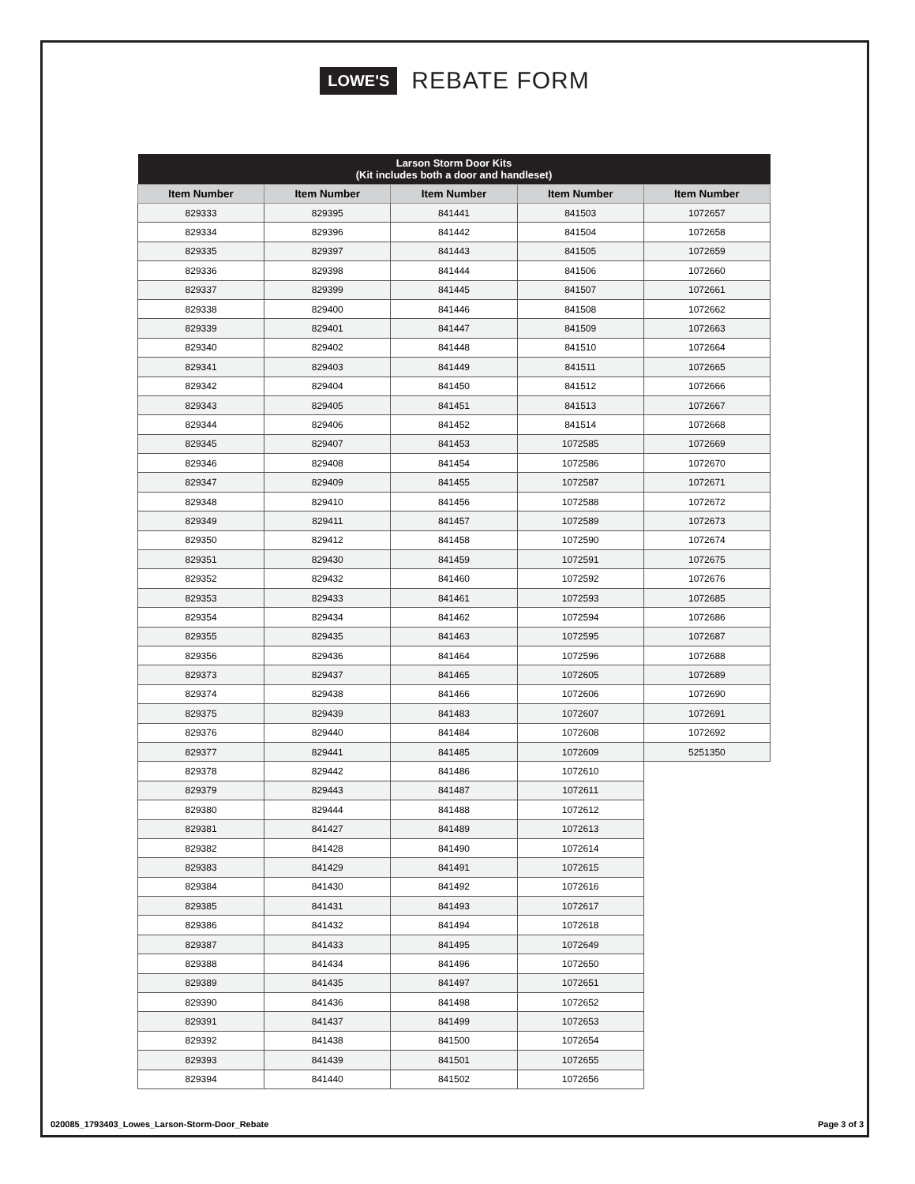LOWE'S REBATE FORM
| Larson Storm Door Kits (Kit includes both a door and handleset) | | | | |
| --- | --- | --- | --- | --- |
| Item Number | Item Number | Item Number | Item Number | Item Number |
| 829333 | 829395 | 841441 | 841503 | 1072657 |
| 829334 | 829396 | 841442 | 841504 | 1072658 |
| 829335 | 829397 | 841443 | 841505 | 1072659 |
| 829336 | 829398 | 841444 | 841506 | 1072660 |
| 829337 | 829399 | 841445 | 841507 | 1072661 |
| 829338 | 829400 | 841446 | 841508 | 1072662 |
| 829339 | 829401 | 841447 | 841509 | 1072663 |
| 829340 | 829402 | 841448 | 841510 | 1072664 |
| 829341 | 829403 | 841449 | 841511 | 1072665 |
| 829342 | 829404 | 841450 | 841512 | 1072666 |
| 829343 | 829405 | 841451 | 841513 | 1072667 |
| 829344 | 829406 | 841452 | 841514 | 1072668 |
| 829345 | 829407 | 841453 | 1072585 | 1072669 |
| 829346 | 829408 | 841454 | 1072586 | 1072670 |
| 829347 | 829409 | 841455 | 1072587 | 1072671 |
| 829348 | 829410 | 841456 | 1072588 | 1072672 |
| 829349 | 829411 | 841457 | 1072589 | 1072673 |
| 829350 | 829412 | 841458 | 1072590 | 1072674 |
| 829351 | 829430 | 841459 | 1072591 | 1072675 |
| 829352 | 829432 | 841460 | 1072592 | 1072676 |
| 829353 | 829433 | 841461 | 1072593 | 1072685 |
| 829354 | 829434 | 841462 | 1072594 | 1072686 |
| 829355 | 829435 | 841463 | 1072595 | 1072687 |
| 829356 | 829436 | 841464 | 1072596 | 1072688 |
| 829373 | 829437 | 841465 | 1072605 | 1072689 |
| 829374 | 829438 | 841466 | 1072606 | 1072690 |
| 829375 | 829439 | 841483 | 1072607 | 1072691 |
| 829376 | 829440 | 841484 | 1072608 | 1072692 |
| 829377 | 829441 | 841485 | 1072609 | 5251350 |
| 829378 | 829442 | 841486 | 1072610 | |
| 829379 | 829443 | 841487 | 1072611 | |
| 829380 | 829444 | 841488 | 1072612 | |
| 829381 | 841427 | 841489 | 1072613 | |
| 829382 | 841428 | 841490 | 1072614 | |
| 829383 | 841429 | 841491 | 1072615 | |
| 829384 | 841430 | 841492 | 1072616 | |
| 829385 | 841431 | 841493 | 1072617 | |
| 829386 | 841432 | 841494 | 1072618 | |
| 829387 | 841433 | 841495 | 1072649 | |
| 829388 | 841434 | 841496 | 1072650 | |
| 829389 | 841435 | 841497 | 1072651 | |
| 829390 | 841436 | 841498 | 1072652 | |
| 829391 | 841437 | 841499 | 1072653 | |
| 829392 | 841438 | 841500 | 1072654 | |
| 829393 | 841439 | 841501 | 1072655 | |
| 829394 | 841440 | 841502 | 1072656 | |
020085_1793403_Lowes_Larson-Storm-Door_Rebate Page 3 of 3